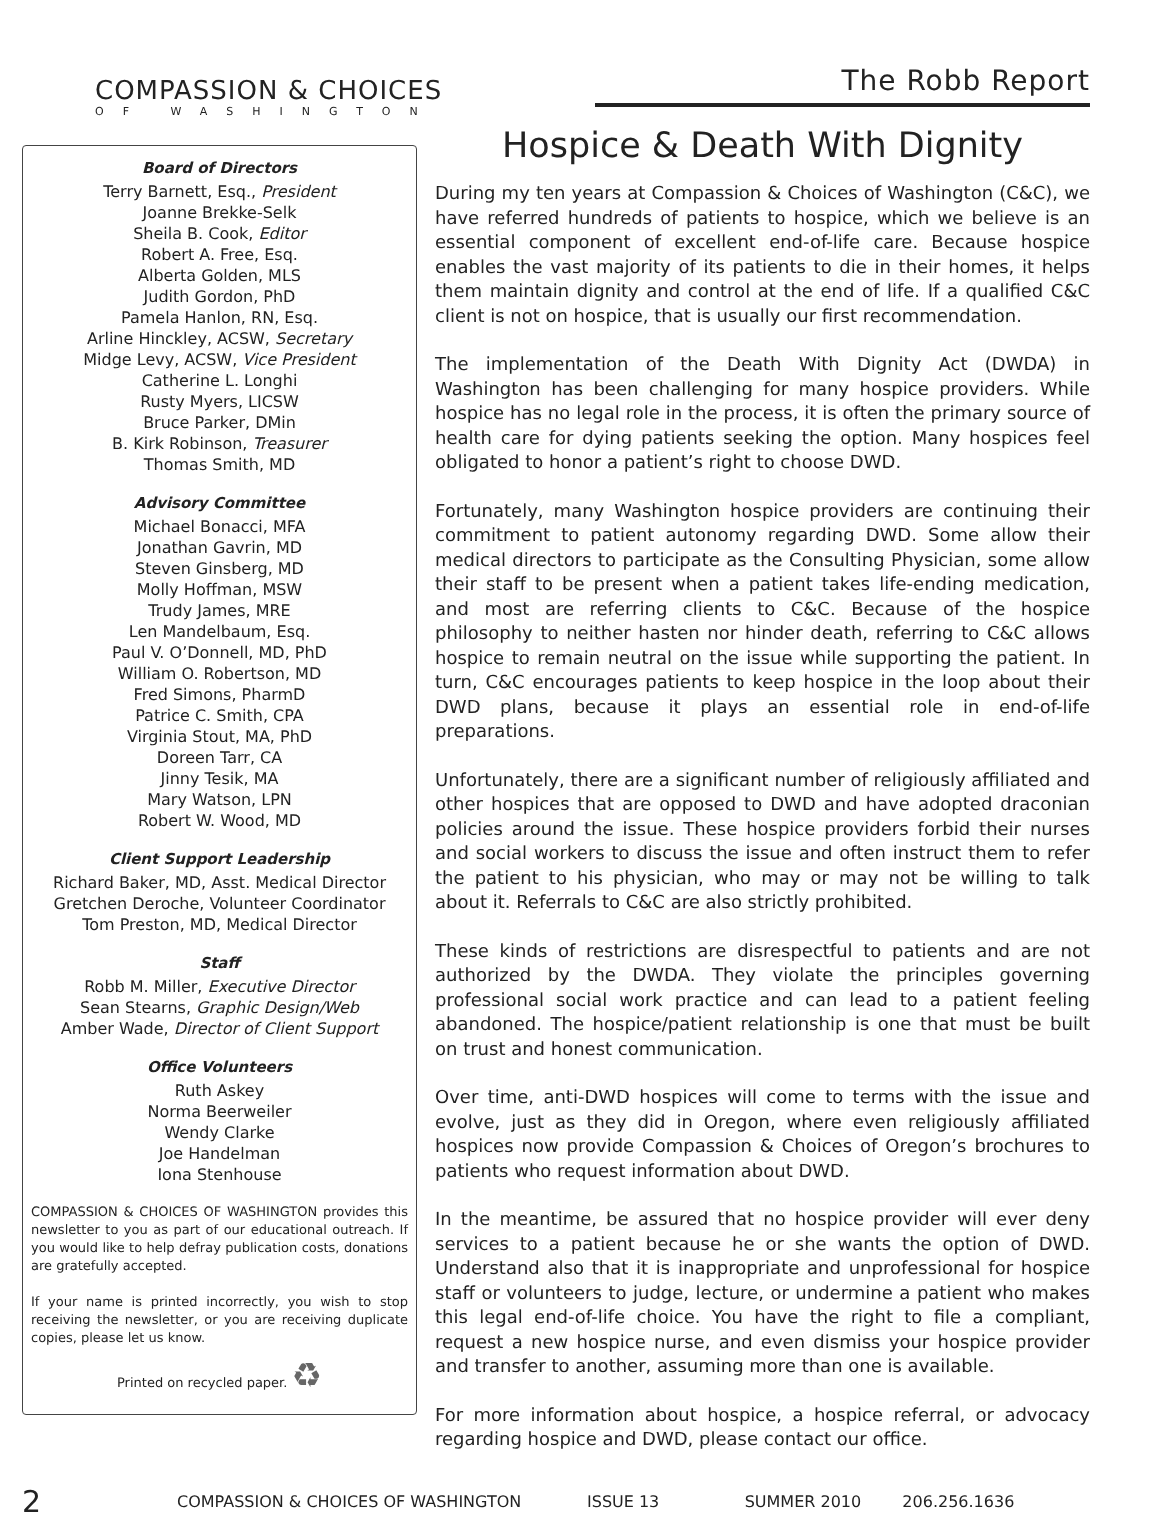COMPASSION & CHOICES
OF WASHINGTON
Board of Directors
Terry Barnett, Esq., President
Joanne Brekke-Selk
Sheila B. Cook, Editor
Robert A. Free, Esq.
Alberta Golden, MLS
Judith Gordon, PhD
Pamela Hanlon, RN, Esq.
Arline Hinckley, ACSW, Secretary
Midge Levy, ACSW, Vice President
Catherine L. Longhi
Rusty Myers, LICSW
Bruce Parker, DMin
B. Kirk Robinson, Treasurer
Thomas Smith, MD
Advisory Committee
Michael Bonacci, MFA
Jonathan Gavrin, MD
Steven Ginsberg, MD
Molly Hoffman, MSW
Trudy James, MRE
Len Mandelbaum, Esq.
Paul V. O’Donnell, MD, PhD
William O. Robertson, MD
Fred Simons, PharmD
Patrice C. Smith, CPA
Virginia Stout, MA, PhD
Doreen Tarr, CA
Jinny Tesik, MA
Mary Watson, LPN
Robert W. Wood, MD
Client Support Leadership
Richard Baker, MD, Asst. Medical Director
Gretchen Deroche, Volunteer Coordinator
Tom Preston, MD, Medical Director
Staff
Robb M. Miller, Executive Director
Sean Stearns, Graphic Design/Web
Amber Wade, Director of Client Support
Office Volunteers
Ruth Askey
Norma Beerweiler
Wendy Clarke
Joe Handelman
Iona Stenhouse
COMPASSION & CHOICES OF WASHINGTON provides this newsletter to you as part of our educational outreach. If you would like to help defray publication costs, donations are gratefully accepted.
If your name is printed incorrectly, you wish to stop receiving the newsletter, or you are receiving duplicate copies, please let us know.
Printed on recycled paper. ♻
The Robb Report
Hospice & Death With Dignity
During my ten years at Compassion & Choices of Washington (C&C), we have referred hundreds of patients to hospice, which we believe is an essential component of excellent end-of-life care. Because hospice enables the vast majority of its patients to die in their homes, it helps them maintain dignity and control at the end of life. If a qualified C&C client is not on hospice, that is usually our first recommendation.
The implementation of the Death With Dignity Act (DWDA) in Washington has been challenging for many hospice providers. While hospice has no legal role in the process, it is often the primary source of health care for dying patients seeking the option. Many hospices feel obligated to honor a patient’s right to choose DWD.
Fortunately, many Washington hospice providers are continuing their commitment to patient autonomy regarding DWD. Some allow their medical directors to participate as the Consulting Physician, some allow their staff to be present when a patient takes life-ending medication, and most are referring clients to C&C. Because of the hospice philosophy to neither hasten nor hinder death, referring to C&C allows hospice to remain neutral on the issue while supporting the patient. In turn, C&C encourages patients to keep hospice in the loop about their DWD plans, because it plays an essential role in end-of-life preparations.
Unfortunately, there are a significant number of religiously affiliated and other hospices that are opposed to DWD and have adopted draconian policies around the issue. These hospice providers forbid their nurses and social workers to discuss the issue and often instruct them to refer the patient to his physician, who may or may not be willing to talk about it. Referrals to C&C are also strictly prohibited.
These kinds of restrictions are disrespectful to patients and are not authorized by the DWDA. They violate the principles governing professional social work practice and can lead to a patient feeling abandoned. The hospice/patient relationship is one that must be built on trust and honest communication.
Over time, anti-DWD hospices will come to terms with the issue and evolve, just as they did in Oregon, where even religiously affiliated hospices now provide Compassion & Choices of Oregon’s brochures to patients who request information about DWD.
In the meantime, be assured that no hospice provider will ever deny services to a patient because he or she wants the option of DWD. Understand also that it is inappropriate and unprofessional for hospice staff or volunteers to judge, lecture, or undermine a patient who makes this legal end-of-life choice. You have the right to file a compliant, request a new hospice nurse, and even dismiss your hospice provider and transfer to another, assuming more than one is available.
For more information about hospice, a hospice referral, or advocacy regarding hospice and DWD, please contact our office.
2 COMPASSION & CHOICES OF WASHINGTON ISSUE 13 SUMMER 2010 206.256.1636